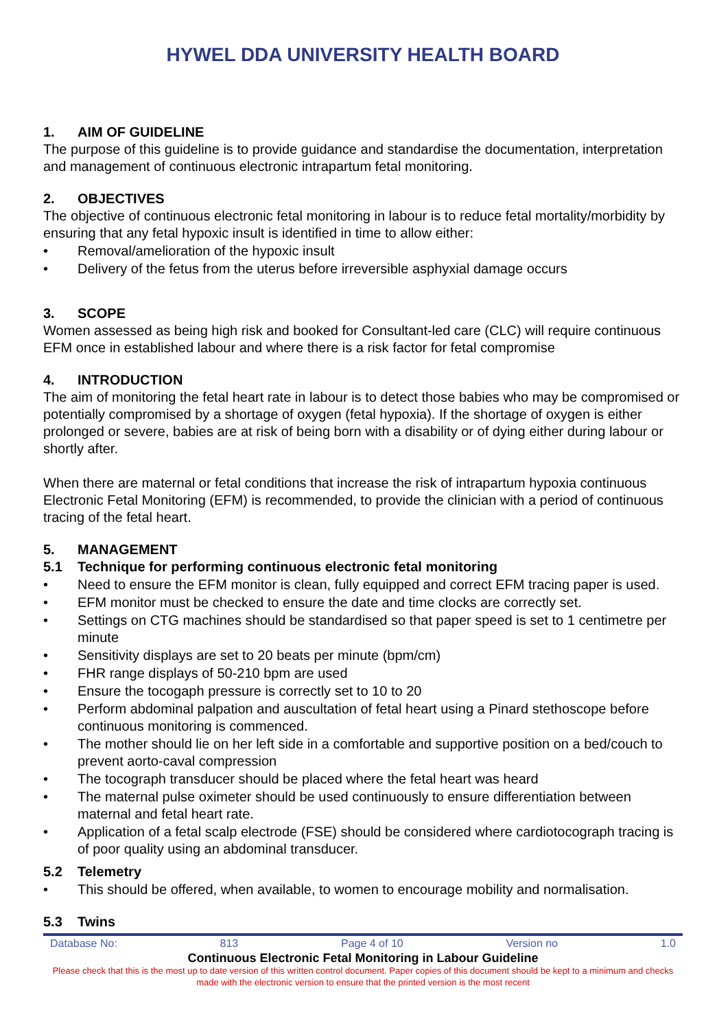HYWEL DDA UNIVERSITY HEALTH BOARD
1. AIM OF GUIDELINE
The purpose of this guideline is to provide guidance and standardise the documentation, interpretation and management of continuous electronic intrapartum fetal monitoring.
2. OBJECTIVES
The objective of continuous electronic fetal monitoring in labour is to reduce fetal mortality/morbidity by ensuring that any fetal hypoxic insult is identified in time to allow either:
Removal/amelioration of the hypoxic insult
Delivery of the fetus from the uterus before irreversible asphyxial damage occurs
3. SCOPE
Women assessed as being high risk and booked for Consultant-led care (CLC) will require continuous EFM once in established labour and where there is a risk factor for fetal compromise
4. INTRODUCTION
The aim of monitoring the fetal heart rate in labour is to detect those babies who may be compromised or potentially compromised by a shortage of oxygen (fetal hypoxia). If the shortage of oxygen is either prolonged or severe, babies are at risk of being born with a disability or of dying either during labour or shortly after.
When there are maternal or fetal conditions that increase the risk of intrapartum hypoxia continuous Electronic Fetal Monitoring (EFM) is recommended, to provide the clinician with a period of continuous tracing of the fetal heart.
5. MANAGEMENT
5.1 Technique for performing continuous electronic fetal monitoring
Need to ensure the EFM monitor is clean, fully equipped and correct EFM tracing paper is used.
EFM monitor must be checked to ensure the date and time clocks are correctly set.
Settings on CTG machines should be standardised so that paper speed is set to 1 centimetre per minute
Sensitivity displays are set to 20 beats per minute (bpm/cm)
FHR range displays of 50-210 bpm are used
Ensure the tocogaph pressure is correctly set to 10 to 20
Perform abdominal palpation and auscultation of fetal heart using a Pinard stethoscope before continuous monitoring is commenced.
The mother should lie on her left side in a comfortable and supportive position on a bed/couch to prevent aorto-caval compression
The tocograph transducer should be placed where the fetal heart was heard
The maternal pulse oximeter should be used continuously to ensure differentiation between maternal and fetal heart rate.
Application of a fetal scalp electrode (FSE) should be considered where cardiotocograph tracing is of poor quality using an abdominal transducer.
5.2 Telemetry
This should be offered, when available, to women to encourage mobility and normalisation.
5.3 Twins
Database No: 813 Page 4 of 10 Version no 1.0
Continuous Electronic Fetal Monitoring in Labour Guideline
Please check that this is the most up to date version of this written control document. Paper copies of this document should be kept to a minimum and checks made with the electronic version to ensure that the printed version is the most recent